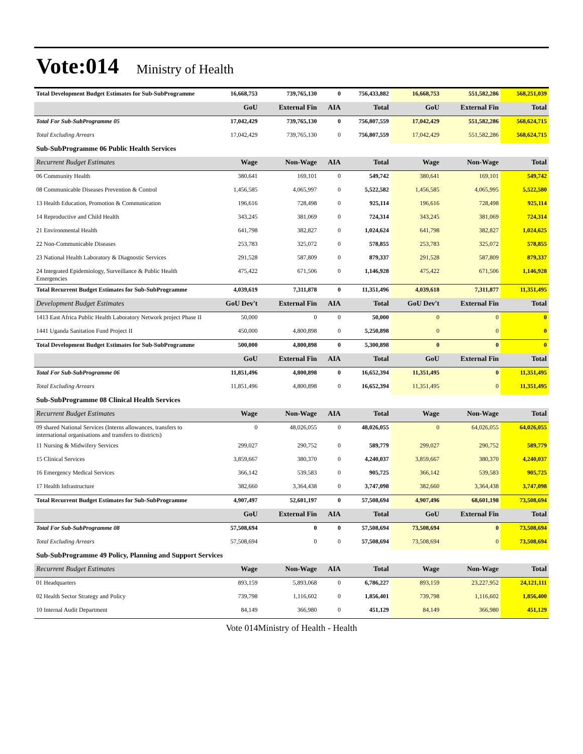Vote:014 Ministry of Health
| Total Development Budget Estimates for Sub-SubProgramme | 16,668,753 | 739,765,130 | 0 | 756,433,882 | 16,668,753 | 551,582,286 | 568,251,039 |
| | GoU | External Fin | AIA | Total | GoU | External Fin | Total |
| Total For Sub-SubProgramme 05 | 17,042,429 | 739,765,130 | 0 | 756,807,559 | 17,042,429 | 551,582,286 | 568,624,715 |
| Total Excluding Arrears | 17,042,429 | 739,765,130 | 0 | 756,807,559 | 17,042,429 | 551,582,286 | 568,624,715 |
| Sub-SubProgramme 06 Public Health Services | | | | | | | |
| Recurrent Budget Estimates | Wage | Non-Wage | AIA | Total | Wage | Non-Wage | Total |
| 06 Community Health | 380,641 | 169,101 | 0 | 549,742 | 380,641 | 169,101 | 549,742 |
| 08 Communicable Diseases Prevention & Control | 1,456,585 | 4,065,997 | 0 | 5,522,582 | 1,456,585 | 4,065,995 | 5,522,580 |
| 13 Health Education, Promotion & Communication | 196,616 | 728,498 | 0 | 925,114 | 196,616 | 728,498 | 925,114 |
| 14 Reproductive and Child Health | 343,245 | 381,069 | 0 | 724,314 | 343,245 | 381,069 | 724,314 |
| 21 Environmental Health | 641,798 | 382,827 | 0 | 1,024,624 | 641,798 | 382,827 | 1,024,625 |
| 22 Non-Communicable Diseases | 253,783 | 325,072 | 0 | 578,855 | 253,783 | 325,072 | 578,855 |
| 23 National Health Laboratory & Diagnostic Services | 291,528 | 587,809 | 0 | 879,337 | 291,528 | 587,809 | 879,337 |
| 24 Integrated Epidemiology, Surveillance & Public Health Emergencies | 475,422 | 671,506 | 0 | 1,146,928 | 475,422 | 671,506 | 1,146,928 |
| Total Recurrent Budget Estimates for Sub-SubProgramme | 4,039,619 | 7,311,878 | 0 | 11,351,496 | 4,039,618 | 7,311,877 | 11,351,495 |
| Development Budget Estimates | GoU Dev't | External Fin | AIA | Total | GoU Dev't | External Fin | Total |
| 1413 East Africa Public Health Laboratory Network project Phase II | 50,000 | 0 | 0 | 50,000 | 0 | 0 | 0 |
| 1441 Uganda Sanitation Fund Project II | 450,000 | 4,800,898 | 0 | 5,250,898 | 0 | 0 | 0 |
| Total Development Budget Estimates for Sub-SubProgramme | 500,000 | 4,800,898 | 0 | 5,300,898 | 0 | 0 | 0 |
| | GoU | External Fin | AIA | Total | GoU | External Fin | Total |
| Total For Sub-SubProgramme 06 | 11,851,496 | 4,800,898 | 0 | 16,652,394 | 11,351,495 | 0 | 11,351,495 |
| Total Excluding Arrears | 11,851,496 | 4,800,898 | 0 | 16,652,394 | 11,351,495 | 0 | 11,351,495 |
| Sub-SubProgramme 08 Clinical Health Services | | | | | | | |
| Recurrent Budget Estimates | Wage | Non-Wage | AIA | Total | Wage | Non-Wage | Total |
| 09 shared National Services (Interns allowances, transfers to international organisations and transfers to districts) | 0 | 48,026,055 | 0 | 48,026,055 | 0 | 64,026,055 | 64,026,055 |
| 11 Nursing & Midwifery Services | 299,027 | 290,752 | 0 | 589,779 | 299,027 | 290,752 | 589,779 |
| 15 Clinical Services | 3,859,667 | 380,370 | 0 | 4,240,037 | 3,859,667 | 380,370 | 4,240,037 |
| 16 Emergency Medical Services | 366,142 | 539,583 | 0 | 905,725 | 366,142 | 539,583 | 905,725 |
| 17 Health Infrastructure | 382,660 | 3,364,438 | 0 | 3,747,098 | 382,660 | 3,364,438 | 3,747,098 |
| Total Recurrent Budget Estimates for Sub-SubProgramme | 4,907,497 | 52,601,197 | 0 | 57,508,694 | 4,907,496 | 68,601,198 | 73,508,694 |
| | GoU | External Fin | AIA | Total | GoU | External Fin | Total |
| Total For Sub-SubProgramme 08 | 57,508,694 | 0 | 0 | 57,508,694 | 73,508,694 | 0 | 73,508,694 |
| Total Excluding Arrears | 57,508,694 | 0 | 0 | 57,508,694 | 73,508,694 | 0 | 73,508,694 |
| Sub-SubProgramme 49 Policy, Planning and Support Services | | | | | | | |
| Recurrent Budget Estimates | Wage | Non-Wage | AIA | Total | Wage | Non-Wage | Total |
| 01 Headquarters | 893,159 | 5,893,068 | 0 | 6,786,227 | 893,159 | 23,227,952 | 24,121,111 |
| 02 Health Sector Strategy and Policy | 739,798 | 1,116,602 | 0 | 1,856,401 | 739,798 | 1,116,602 | 1,856,400 |
| 10 Internal Audit Department | 84,149 | 366,980 | 0 | 451,129 | 84,149 | 366,980 | 451,129 |
Vote 014Ministry of Health - Health